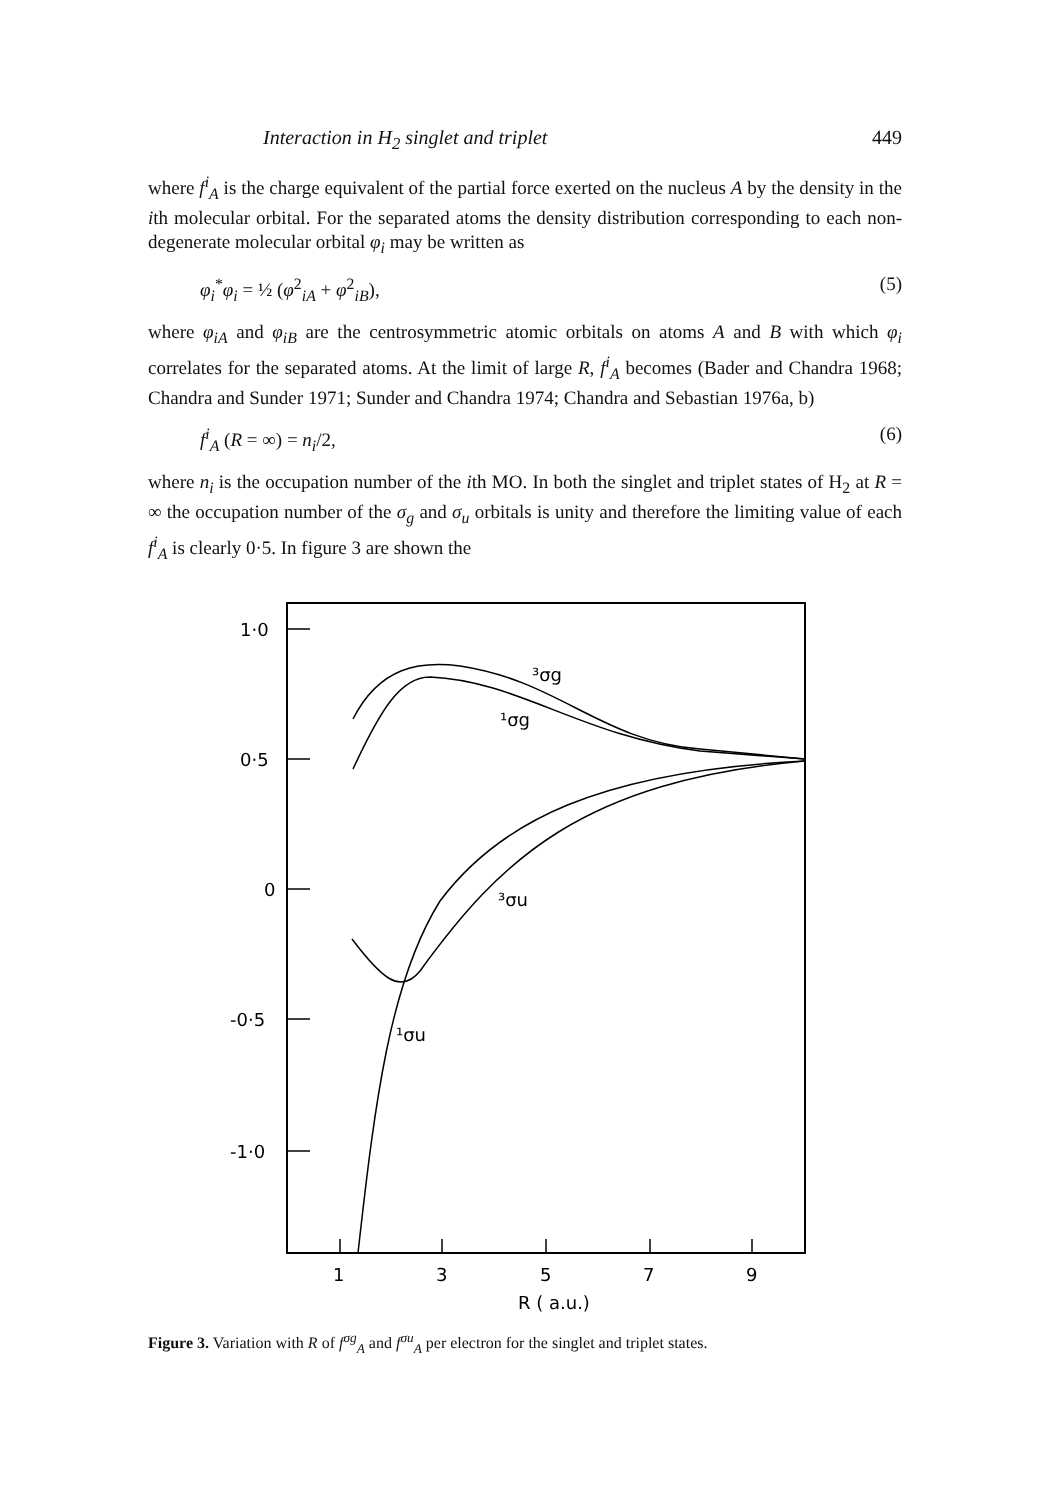Interaction in H<sub>2</sub> singlet and triplet 449
where f<sup>i</sup><sub>A</sub> is the charge equivalent of the partial force exerted on the nucleus A by the density in the ith molecular orbital. For the separated atoms the density distribution corresponding to each non-degenerate molecular orbital φ<sub>i</sub> may be written as
φ<sub>i</sub><sup>*</sup>φ<sub>i</sub> = ½ (φ<sup>2</sup><sub>iA</sub> + φ<sup>2</sup><sub>iB</sub>), (5)
where φ<sub>iA</sub> and φ<sub>iB</sub> are the centrosymmetric atomic orbitals on atoms A and B with which φ<sub>i</sub> correlates for the separated atoms. At the limit of large R, f<sup>i</sup><sub>A</sub> becomes (Bader and Chandra 1968; Chandra and Sunder 1971; Sunder and Chandra 1974; Chandra and Sebastian 1976a, b)
f<sup>i</sup><sub>A</sub> (R = ∞) = n<sub>i</sub>/2, (6)
where n<sub>i</sub> is the occupation number of the ith MO. In both the singlet and triplet states of H<sub>2</sub> at R = ∞ the occupation number of the σ<sub>g</sub> and σ<sub>u</sub> orbitals is unity and therefore the limiting value of each f<sup>i</sup><sub>A</sub> is clearly 0·5. In figure 3 are shown the
1·0
0·5
0
-0·5
-1·0
1
3
5
7
9
R ( a.u.)
³σg
¹σg
³σu
¹σu
Figure 3. Variation with R of f<sup>σg</sup><sub>A</sub> and f<sup>σu</sup><sub>A</sub> per electron for the singlet and triplet states.